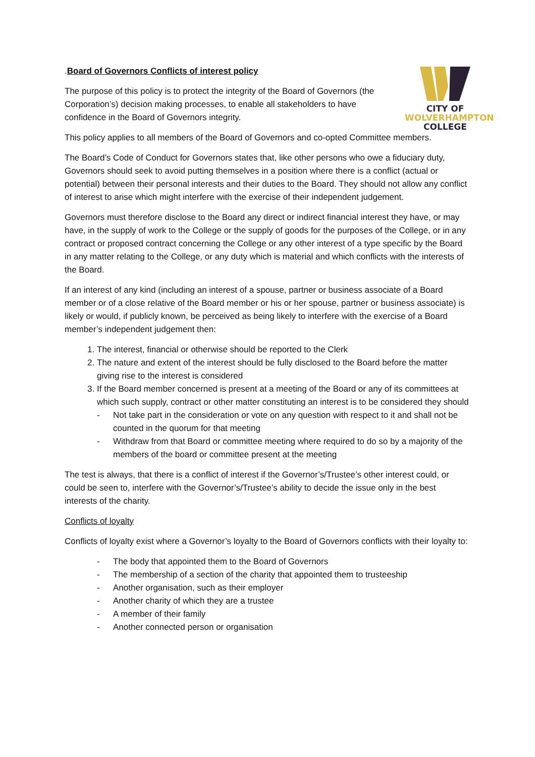CITY OF
WOLVERHAMPTON
COLLEGE
.Board of Governors Conflicts of interest policy
The purpose of this policy is to protect the integrity of the Board of Governors (the Corporation’s) decision making processes, to enable all stakeholders to have confidence in the Board of Governors integrity.
This policy applies to all members of the Board of Governors and co-opted Committee members.
The Board’s Code of Conduct for Governors states that, like other persons who owe a fiduciary duty, Governors should seek to avoid putting themselves in a position where there is a conflict (actual or potential) between their personal interests and their duties to the Board. They should not allow any conflict of interest to arise which might interfere with the exercise of their independent judgement.
Governors must therefore disclose to the Board any direct or indirect financial interest they have, or may have, in the supply of work to the College or the supply of goods for the purposes of the College, or in any contract or proposed contract concerning the College or any other interest of a type specific by the Board in any matter relating to the College, or any duty which is material and which conflicts with the interests of the Board.
If an interest of any kind (including an interest of a spouse, partner or business associate of a Board member or of a close relative of the Board member or his or her spouse, partner or business associate) is likely or would, if publicly known, be perceived as being likely to interfere with the exercise of a Board member’s independent judgement then:
1. The interest, financial or otherwise should be reported to the Clerk
2. The nature and extent of the interest should be fully disclosed to the Board before the matter giving rise to the interest is considered
3. If the Board member concerned is present at a meeting of the Board or any of its committees at which such supply, contract or other matter constituting an interest is to be considered they should
- Not take part in the consideration or vote on any question with respect to it and shall not be counted in the quorum for that meeting
- Withdraw from that Board or committee meeting where required to do so by a majority of the members of the board or committee present at the meeting
The test is always, that there is a conflict of interest if the Governor’s/Trustee’s other interest could, or could be seen to, interfere with the Governor’s/Trustee’s ability to decide the issue only in the best interests of the charity.
Conflicts of loyalty
Conflicts of loyalty exist where a Governor’s loyalty to the Board of Governors conflicts with their loyalty to:
- The body that appointed them to the Board of Governors
- The membership of a section of the charity that appointed them to trusteeship
- Another organisation, such as their employer
- Another charity of which they are a trustee
- A member of their family
- Another connected person or organisation